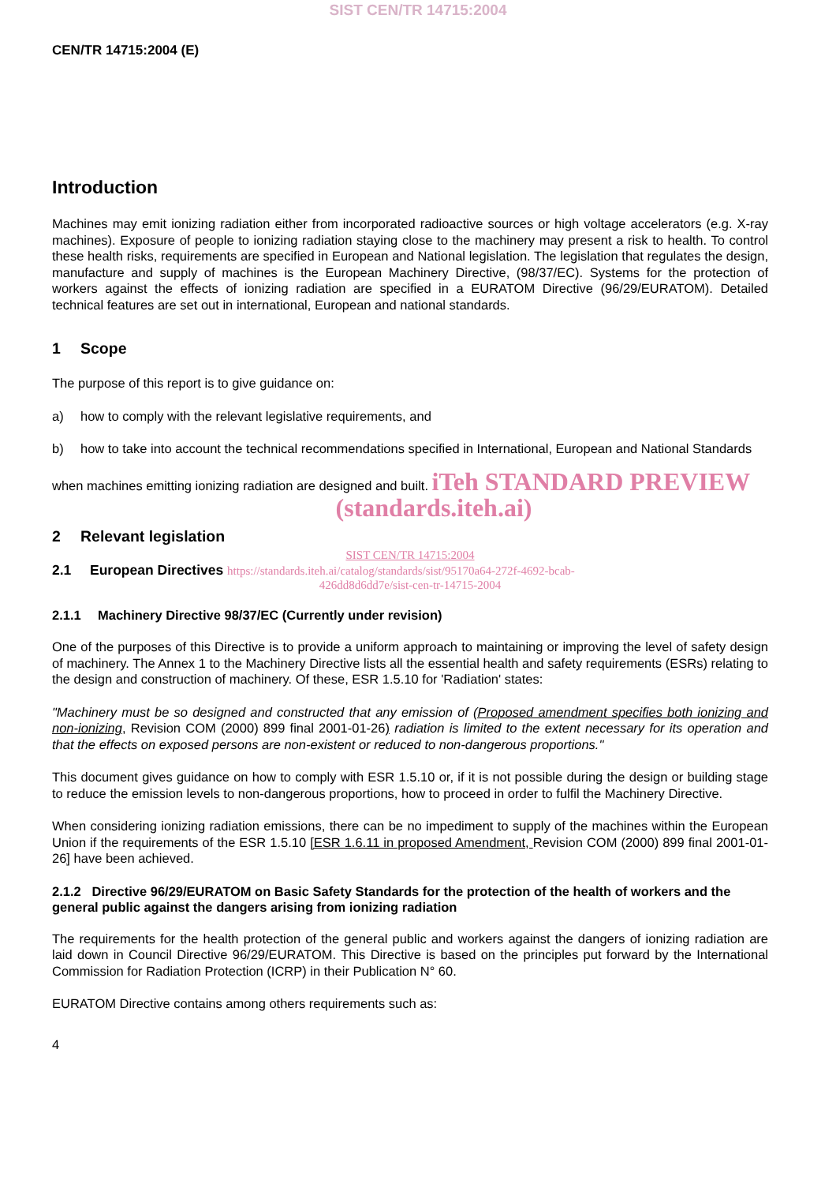SIST CEN/TR 14715:2004
CEN/TR 14715:2004 (E)
Introduction
Machines may emit ionizing radiation either from incorporated radioactive sources or high voltage accelerators (e.g. X-ray machines). Exposure of people to ionizing radiation staying close to the machinery may present a risk to health. To control these health risks, requirements are specified in European and National legislation. The legislation that regulates the design, manufacture and supply of machines is the European Machinery Directive, (98/37/EC). Systems for the protection of workers against the effects of ionizing radiation are specified in a EURATOM Directive (96/29/EURATOM). Detailed technical features are set out in international, European and national standards.
1 Scope
The purpose of this report is to give guidance on:
a) how to comply with the relevant legislative requirements, and
b) how to take into account the technical recommendations specified in International, European and National Standards
when machines emitting ionizing radiation are designed and built. iTeh STANDARD PREVIEW
(standards.iteh.ai)
2 Relevant legislation
SIST CEN/TR 14715:2004
2.1 European Directives https://standards.iteh.ai/catalog/standards/sist/95170a64-272f-4692-bcab-
426dd8d6dd7e/sist-cen-tr-14715-2004
2.1.1 Machinery Directive 98/37/EC (Currently under revision)
One of the purposes of this Directive is to provide a uniform approach to maintaining or improving the level of safety design of machinery. The Annex 1 to the Machinery Directive lists all the essential health and safety requirements (ESRs) relating to the design and construction of machinery. Of these, ESR 1.5.10 for 'Radiation' states:
"Machinery must be so designed and constructed that any emission of (Proposed amendment specifies both ionizing and non-ionizing, Revision COM (2000) 899 final 2001-01-26) radiation is limited to the extent necessary for its operation and that the effects on exposed persons are non-existent or reduced to non-dangerous proportions."
This document gives guidance on how to comply with ESR 1.5.10 or, if it is not possible during the design or building stage to reduce the emission levels to non-dangerous proportions, how to proceed in order to fulfil the Machinery Directive.
When considering ionizing radiation emissions, there can be no impediment to supply of the machines within the European Union if the requirements of the ESR 1.5.10 [ESR 1.6.11 in proposed Amendment, Revision COM (2000) 899 final 2001-01-26] have been achieved.
2.1.2 Directive 96/29/EURATOM on Basic Safety Standards for the protection of the health of workers and the general public against the dangers arising from ionizing radiation
The requirements for the health protection of the general public and workers against the dangers of ionizing radiation are laid down in Council Directive 96/29/EURATOM. This Directive is based on the principles put forward by the International Commission for Radiation Protection (ICRP) in their Publication N° 60.
EURATOM Directive contains among others requirements such as:
4